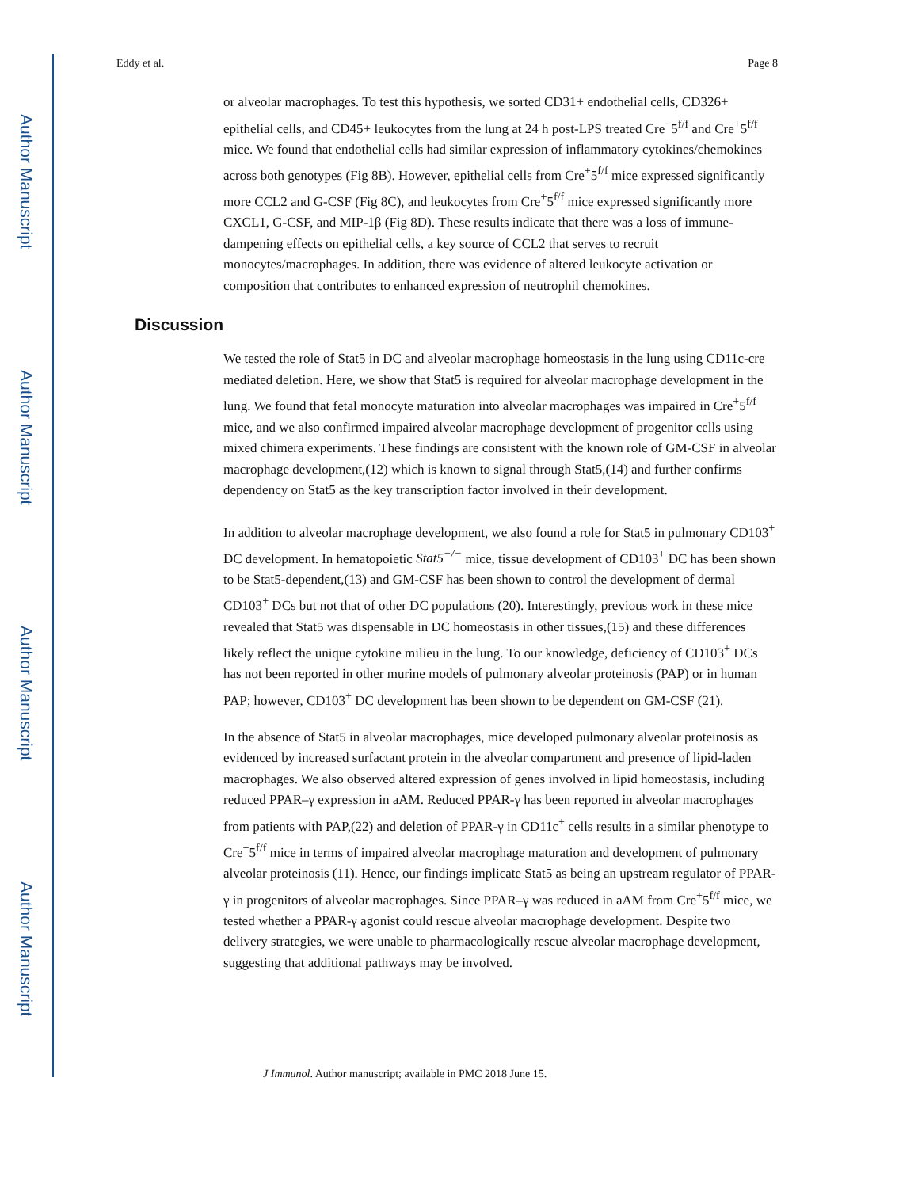Author Manuscript
Author Manuscript
Author Manuscript
Author Manuscript
Eddy et al. Page 8
or alveolar macrophages. To test this hypothesis, we sorted CD31+ endothelial cells, CD326+ epithelial cells, and CD45+ leukocytes from the lung at 24 h post-LPS treated Cre<sup>−</sup>5<sup>f/f</sup> and Cre<sup>+</sup>5<sup>f/f</sup> mice. We found that endothelial cells had similar expression of inflammatory cytokines/chemokines across both genotypes (Fig 8B). However, epithelial cells from Cre<sup>+</sup>5<sup>f/f</sup> mice expressed significantly more CCL2 and G-CSF (Fig 8C), and leukocytes from Cre<sup>+</sup>5<sup>f/f</sup> mice expressed significantly more CXCL1, G-CSF, and MIP-1β (Fig 8D). These results indicate that there was a loss of immune-dampening effects on epithelial cells, a key source of CCL2 that serves to recruit monocytes/macrophages. In addition, there was evidence of altered leukocyte activation or composition that contributes to enhanced expression of neutrophil chemokines.
Discussion
We tested the role of Stat5 in DC and alveolar macrophage homeostasis in the lung using CD11c-cre mediated deletion. Here, we show that Stat5 is required for alveolar macrophage development in the lung. We found that fetal monocyte maturation into alveolar macrophages was impaired in Cre<sup>+</sup>5<sup>f/f</sup> mice, and we also confirmed impaired alveolar macrophage development of progenitor cells using mixed chimera experiments. These findings are consistent with the known role of GM-CSF in alveolar macrophage development,(12) which is known to signal through Stat5,(14) and further confirms dependency on Stat5 as the key transcription factor involved in their development.
In addition to alveolar macrophage development, we also found a role for Stat5 in pulmonary CD103<sup>+</sup> DC development. In hematopoietic Stat5<sup>−/−</sup> mice, tissue development of CD103<sup>+</sup> DC has been shown to be Stat5-dependent,(13) and GM-CSF has been shown to control the development of dermal CD103<sup>+</sup> DCs but not that of other DC populations (20). Interestingly, previous work in these mice revealed that Stat5 was dispensable in DC homeostasis in other tissues,(15) and these differences likely reflect the unique cytokine milieu in the lung. To our knowledge, deficiency of CD103<sup>+</sup> DCs has not been reported in other murine models of pulmonary alveolar proteinosis (PAP) or in human PAP; however, CD103<sup>+</sup> DC development has been shown to be dependent on GM-CSF (21).
In the absence of Stat5 in alveolar macrophages, mice developed pulmonary alveolar proteinosis as evidenced by increased surfactant protein in the alveolar compartment and presence of lipid-laden macrophages. We also observed altered expression of genes involved in lipid homeostasis, including reduced PPAR–γ expression in aAM. Reduced PPAR-γ has been reported in alveolar macrophages from patients with PAP,(22) and deletion of PPAR-γ in CD11c<sup>+</sup> cells results in a similar phenotype to Cre<sup>+</sup>5<sup>f/f</sup> mice in terms of impaired alveolar macrophage maturation and development of pulmonary alveolar proteinosis (11). Hence, our findings implicate Stat5 as being an upstream regulator of PPAR-γ in progenitors of alveolar macrophages. Since PPAR–γ was reduced in aAM from Cre<sup>+</sup>5<sup>f/f</sup> mice, we tested whether a PPAR-γ agonist could rescue alveolar macrophage development. Despite two delivery strategies, we were unable to pharmacologically rescue alveolar macrophage development, suggesting that additional pathways may be involved.
J Immunol. Author manuscript; available in PMC 2018 June 15.